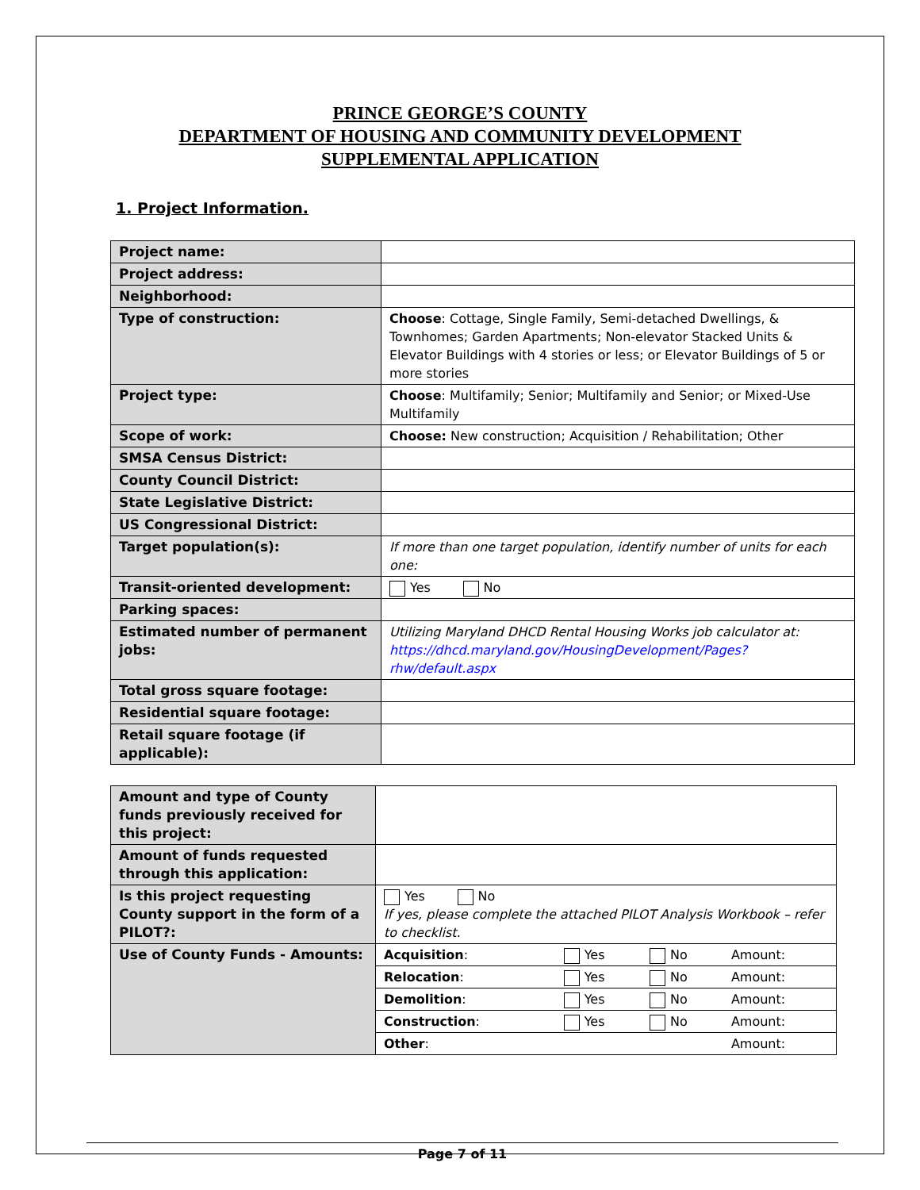PRINCE GEORGE’S COUNTY
DEPARTMENT OF HOUSING AND COMMUNITY DEVELOPMENT
SUPPLEMENTAL APPLICATION
1. Project Information.
| Project name: | |
| Project address: | |
| Neighborhood: | |
| Type of construction: | Choose : Cottage, Single Family, Semi-detached Dwellings, & Townhomes; Garden Apartments; Non-elevator Stacked Units & Elevator Buildings with 4 stories or less; or Elevator Buildings of 5 or more stories |
| Project type: | Choose : Multifamily; Senior; Multifamily and Senior; or Mixed-Use Multifamily |
| Scope of work: | Choose: New construction; Acquisition / Rehabilitation; Other |
| SMSA Census District: | |
| County Council District: | |
| State Legislative District: | |
| US Congressional District: | |
| Target population(s): | If more than one target population, identify number of units for each one: |
| Transit-oriented development: | Yes No |
| Parking spaces: | |
| Estimated number of permanent jobs: | Utilizing Maryland DHCD Rental Housing Works job calculator at: https://dhcd.maryland.gov/HousingDevelopment/Pages?rhw/default.aspx |
| Total gross square footage: | |
| Residential square footage: | |
| Retail square footage (if applicable): | |
| Amount and type of County funds previously received for this project: | | | | |
| Amount of funds requested through this application: | | | | |
| Is this project requesting County support in the form of a PILOT?: | Yes No If yes, please complete the attached PILOT Analysis Workbook – refer to checklist. | | | |
| Use of County Funds - Amounts: | Acquisition : | Yes | No | Amount: |
| | Relocation : | Yes | No | Amount: |
| | Demolition : | Yes | No | Amount: |
| | Construction : | Yes | No | Amount: |
| | Other : | | | Amount: |
Page 7 of 11